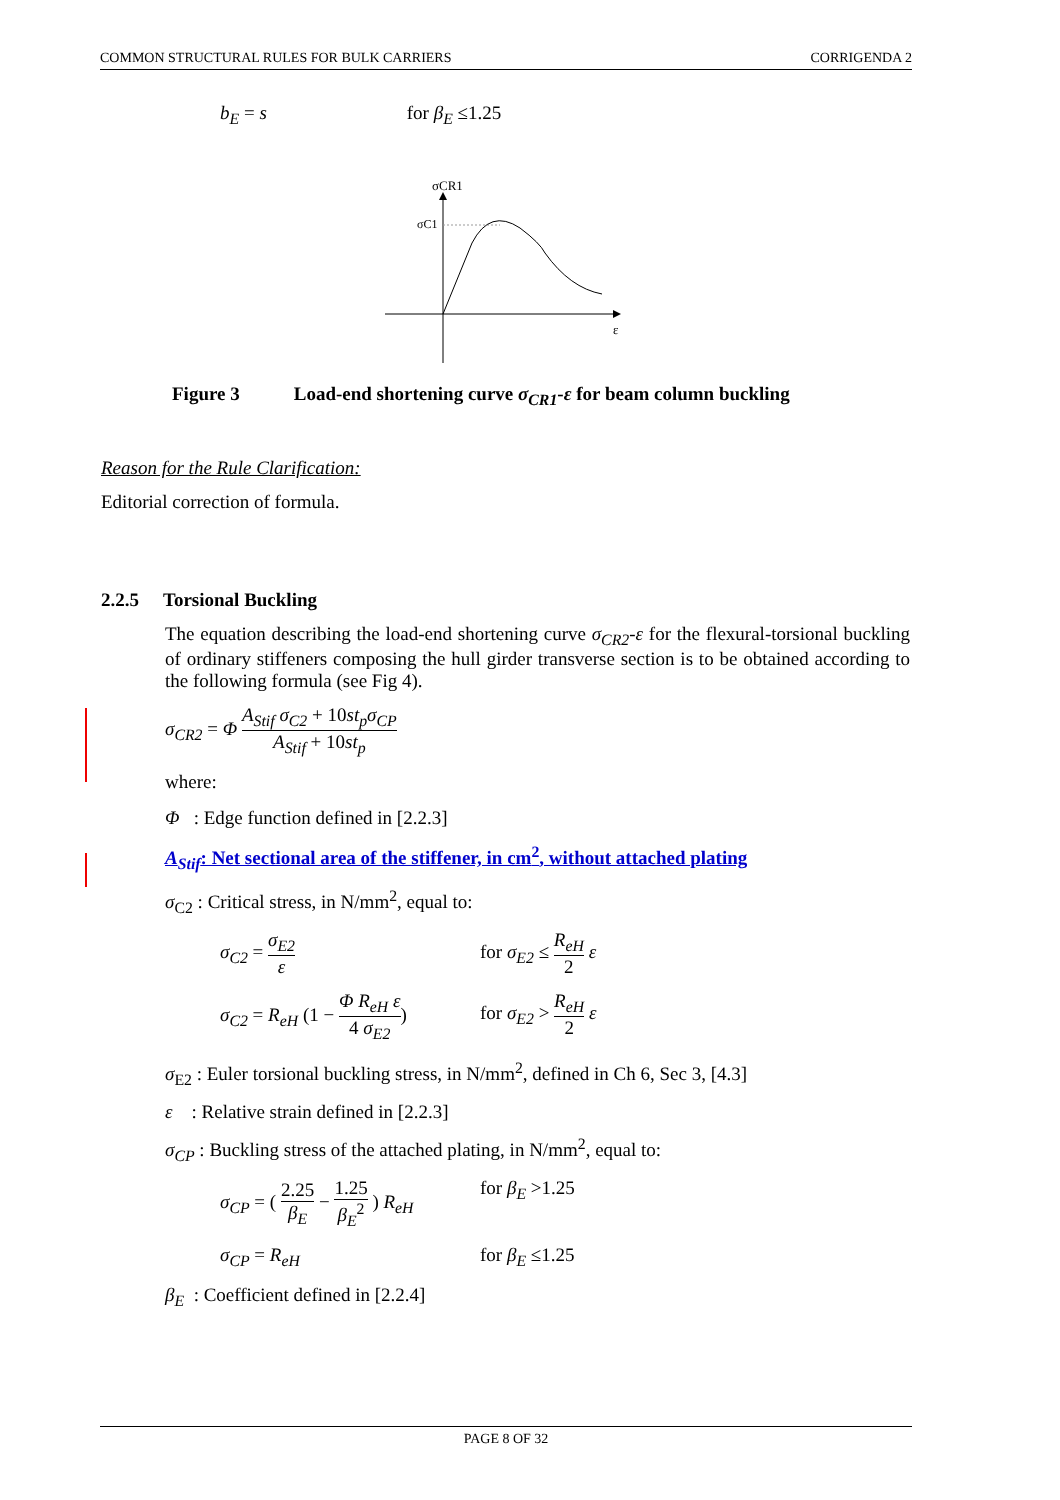COMMON STRUCTURAL RULES FOR BULK CARRIERS CORRIGENDA 2
b<sub>E</sub> = s for β<sub>E</sub> ≤1.25
σCR1
σC1
ε
Figure 3 Load-end shortening curve σ<sub>CR1</sub>-ε for beam column buckling
Reason for the Rule Clarification:
Editorial correction of formula.
2.2.5 Torsional Buckling
The equation describing the load-end shortening curve σ<sub>CR2</sub>-ε for the flexural-torsional buckling of ordinary stiffeners composing the hull girder transverse section is to be obtained according to the following formula (see Fig 4).
σ<sub>CR2</sub> = Φ A<sub>Stif</sub> σ<sub>C2</sub> + 10st<sub>p</sub>σ<sub>CP</sub> A<sub>Stif</sub> + 10st<sub>p</sub>
where:
Φ : Edge function defined in [2.2.3]
A<sub>Stif</sub>: Net sectional area of the stiffener, in cm<sup>2</sup>, without attached plating
σ<sub>C2</sub> : Critical stress, in N/mm<sup>2</sup>, equal to:
σ<sub>C2</sub> = σ<sub>E2</sub> ε for σ<sub>E2</sub> ≤ R<sub>eH</sub> 2 ε
σ<sub>C2</sub> = R<sub>eH</sub> (1 − Φ R<sub>eH</sub> ε 4 σ<sub>E2</sub>) for σ<sub>E2</sub> > R<sub>eH</sub> 2 ε
σ<sub>E2</sub> : Euler torsional buckling stress, in N/mm<sup>2</sup>, defined in Ch 6, Sec 3, [4.3]
ε : Relative strain defined in [2.2.3]
σ<sub>CP</sub> : Buckling stress of the attached plating, in N/mm<sup>2</sup>, equal to:
σ<sub>CP</sub> = ( 2.25 β<sub>E</sub> − 1.25 β<sub>E</sub><sup>2</sup> ) R<sub>eH</sub> for β<sub>E</sub> >1.25
σ<sub>CP</sub> = R<sub>eH</sub> for β<sub>E</sub> ≤1.25
β<sub>E</sub> : Coefficient defined in [2.2.4]
PAGE 8 OF 32